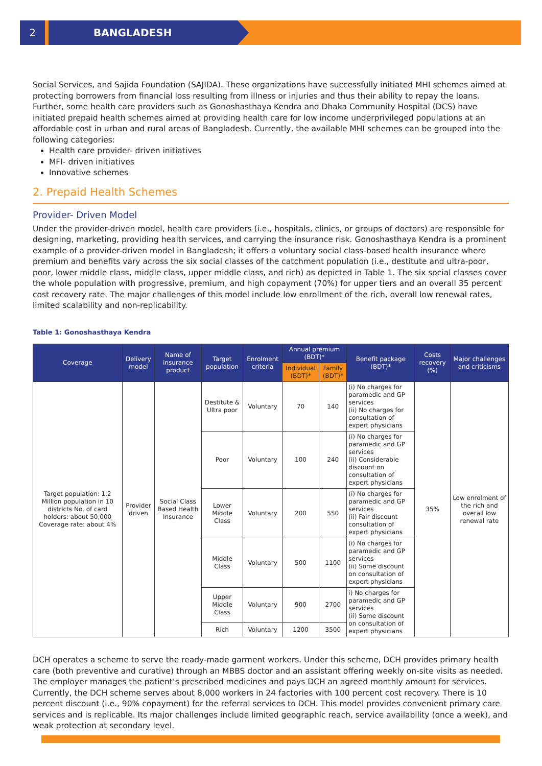2 BANGLADESH
Social Services, and Sajida Foundation (SAJIDA). These organizations have successfully initiated MHI schemes aimed at protecting borrowers from financial loss resulting from illness or injuries and thus their ability to repay the loans. Further, some health care providers such as Gonoshasthaya Kendra and Dhaka Community Hospital (DCS) have initiated prepaid health schemes aimed at providing health care for low income underprivileged populations at an affordable cost in urban and rural areas of Bangladesh. Currently, the available MHI schemes can be grouped into the following categories:
Health care provider- driven initiatives
MFI- driven initiatives
Innovative schemes
2. Prepaid Health Schemes
Provider- Driven Model
Under the provider-driven model, health care providers (i.e., hospitals, clinics, or groups of doctors) are responsible for designing, marketing, providing health services, and carrying the insurance risk. Gonoshasthaya Kendra is a prominent example of a provider-driven model in Bangladesh; it offers a voluntary social class-based health insurance where premium and benefits vary across the six social classes of the catchment population (i.e., destitute and ultra-poor, poor, lower middle class, middle class, upper middle class, and rich) as depicted in Table 1. The six social classes cover the whole population with progressive, premium, and high copayment (70%) for upper tiers and an overall 35 percent cost recovery rate. The major challenges of this model include low enrollment of the rich, overall low renewal rates, limited scalability and non-replicability.
Table 1: Gonoshasthaya Kendra
| Coverage | Delivery model | Name of insurance product | Target population | Enrolment criteria | Annual premium (BDT)* | | Benefit package (BDT)* | Costs recovery (%) | Major challenges and criticisms |
| --- | --- | --- | --- | --- | --- | --- | --- | --- | --- |
| | | | | | Individual (BDT)* | Family (BDT)* | | | |
| Target population: 1.2 Million population in 10 districts No. of card holders: about 50,000 Coverage rate: about 4% | Provider driven | Social Class Based Health Insurance | Destitute & Ultra poor | Voluntary | 70 | 140 | (i) No charges for paramedic and GP services (ii) No charges for consultation of expert physicians | 35% | Low enrolment of the rich and overall low renewal rate |
| | | | Poor | Voluntary | 100 | 240 | (i) No charges for paramedic and GP services (ii) Considerable discount on consultation of expert physicians | | |
| | | | Lower Middle Class | Voluntary | 200 | 550 | (i) No charges for paramedic and GP services (ii) Fair discount consultation of expert physicians | | |
| | | | Middle Class | Voluntary | 500 | 1100 | (i) No charges for paramedic and GP services (ii) Some discount on consultation of expert physicians | | |
| | | | Upper Middle Class | Voluntary | 900 | 2700 | i) No charges for paramedic and GP services (ii) Some discount on consultation of expert physicians | | |
| | | | Rich | Voluntary | 1200 | 3500 | | | |
DCH operates a scheme to serve the ready-made garment workers. Under this scheme, DCH provides primary health care (both preventive and curative) through an MBBS doctor and an assistant offering weekly on-site visits as needed. The employer manages the patient’s prescribed medicines and pays DCH an agreed monthly amount for services. Currently, the DCH scheme serves about 8,000 workers in 24 factories with 100 percent cost recovery. There is 10 percent discount (i.e., 90% copayment) for the referral services to DCH. This model provides convenient primary care services and is replicable. Its major challenges include limited geographic reach, service availability (once a week), and weak protection at secondary level.